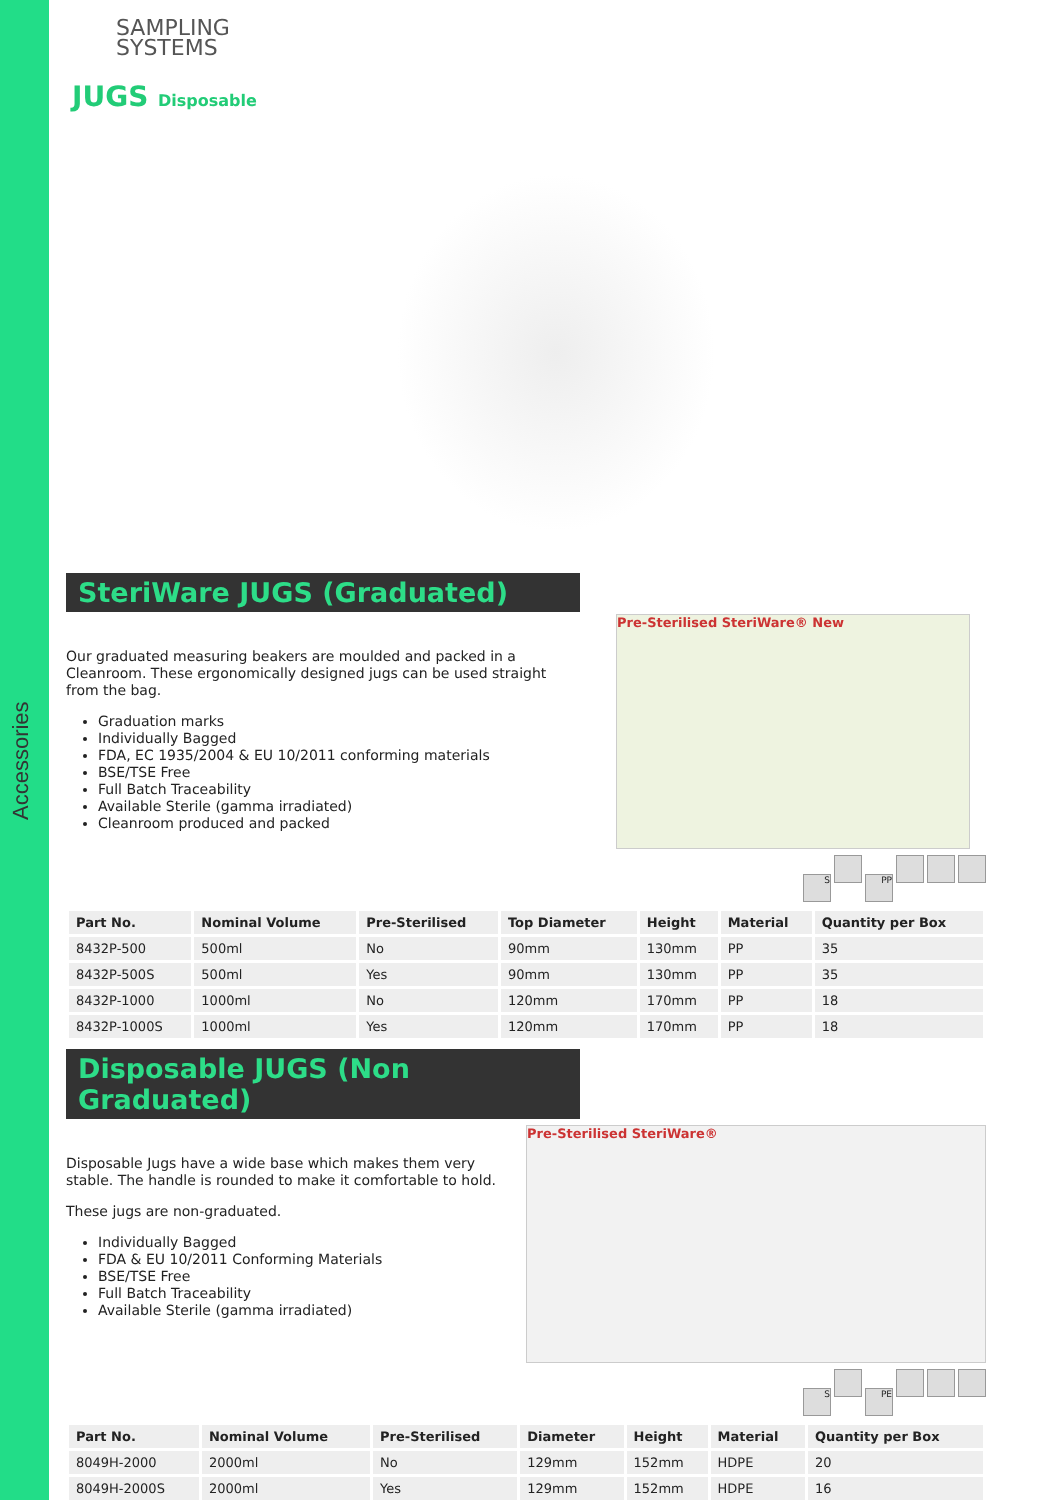Accessories
SAMPLING
SYSTEMS
JUGS Disposable
SteriWare JUGS (Graduated)
Our graduated measuring beakers are moulded and packed in a Cleanroom. These ergonomically designed jugs can be used straight from the bag.
Graduation marks
Individually Bagged
FDA, EC 1935/2004 & EU 10/2011 conforming materials
BSE/TSE Free
Full Batch Traceability
Available Sterile (gamma irradiated)
Cleanroom produced and packed
Pre-Sterilised SteriWare® New
S PP
| Part No. | Nominal Volume | Pre-Sterilised | Top Diameter | Height | Material | Quantity per Box |
| --- | --- | --- | --- | --- | --- | --- |
| 8432P-500 | 500ml | No | 90mm | 130mm | PP | 35 |
| 8432P-500S | 500ml | Yes | 90mm | 130mm | PP | 35 |
| 8432P-1000 | 1000ml | No | 120mm | 170mm | PP | 18 |
| 8432P-1000S | 1000ml | Yes | 120mm | 170mm | PP | 18 |
Disposable JUGS (Non Graduated)
Disposable Jugs have a wide base which makes them very stable. The handle is rounded to make it comfortable to hold.
These jugs are non-graduated.
Individually Bagged
FDA & EU 10/2011 Conforming Materials
BSE/TSE Free
Full Batch Traceability
Available Sterile (gamma irradiated)
Pre-Sterilised SteriWare®
S PE
| Part No. | Nominal Volume | Pre-Sterilised | Diameter | Height | Material | Quantity per Box |
| --- | --- | --- | --- | --- | --- | --- |
| 8049H-2000 | 2000ml | No | 129mm | 152mm | HDPE | 20 |
| 8049H-2000S | 2000ml | Yes | 129mm | 152mm | HDPE | 16 |